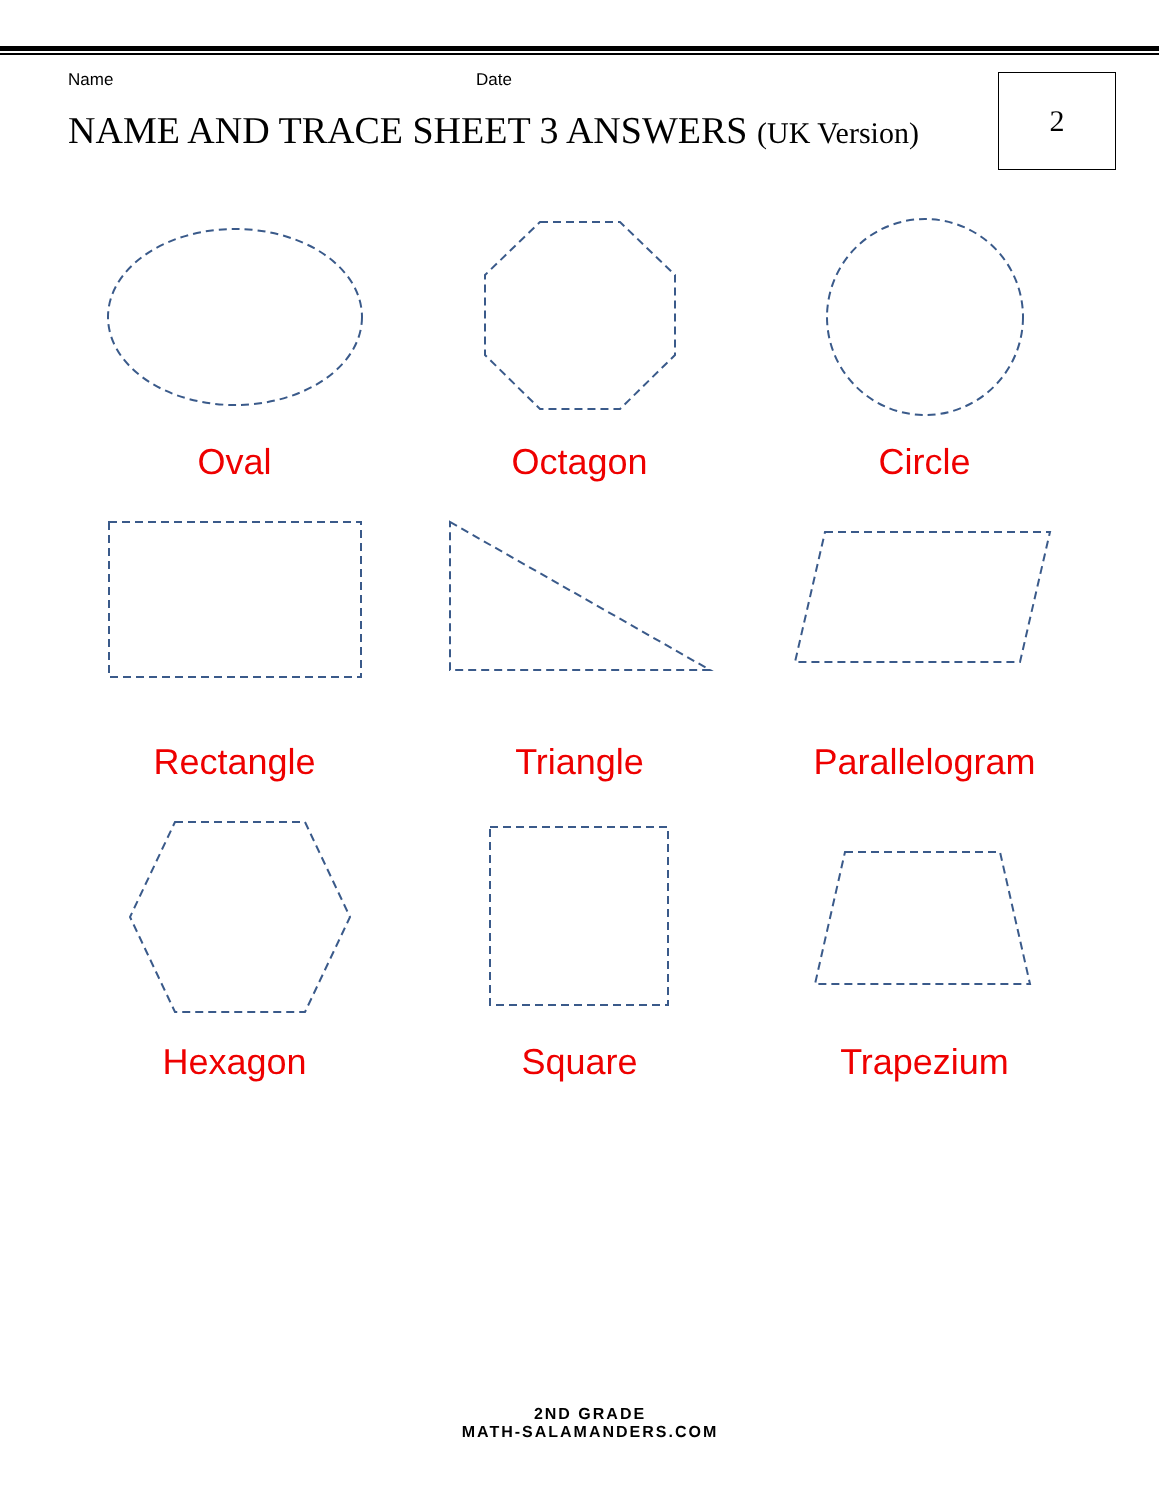Name Date
NAME AND TRACE SHEET 3 ANSWERS (UK Version)
2
Oval
Octagon
Circle
Rectangle
Triangle
Parallelogram
Hexagon
Square
Trapezium
2ND GRADE
MATH-SALAMANDERS.COM